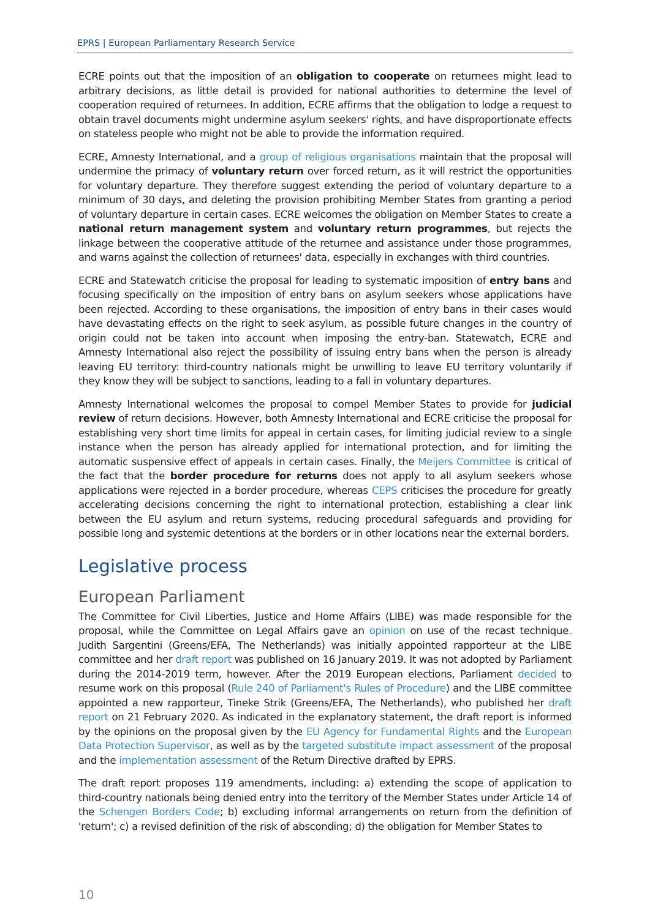EPRS | European Parliamentary Research Service
ECRE points out that the imposition of an obligation to cooperate on returnees might lead to arbitrary decisions, as little detail is provided for national authorities to determine the level of cooperation required of returnees. In addition, ECRE affirms that the obligation to lodge a request to obtain travel documents might undermine asylum seekers' rights, and have disproportionate effects on stateless people who might not be able to provide the information required.
ECRE, Amnesty International, and a group of religious organisations maintain that the proposal will undermine the primacy of voluntary return over forced return, as it will restrict the opportunities for voluntary departure. They therefore suggest extending the period of voluntary departure to a minimum of 30 days, and deleting the provision prohibiting Member States from granting a period of voluntary departure in certain cases. ECRE welcomes the obligation on Member States to create a national return management system and voluntary return programmes, but rejects the linkage between the cooperative attitude of the returnee and assistance under those programmes, and warns against the collection of returnees' data, especially in exchanges with third countries.
ECRE and Statewatch criticise the proposal for leading to systematic imposition of entry bans and focusing specifically on the imposition of entry bans on asylum seekers whose applications have been rejected. According to these organisations, the imposition of entry bans in their cases would have devastating effects on the right to seek asylum, as possible future changes in the country of origin could not be taken into account when imposing the entry-ban. Statewatch, ECRE and Amnesty International also reject the possibility of issuing entry bans when the person is already leaving EU territory: third-country nationals might be unwilling to leave EU territory voluntarily if they know they will be subject to sanctions, leading to a fall in voluntary departures.
Amnesty International welcomes the proposal to compel Member States to provide for judicial review of return decisions. However, both Amnesty International and ECRE criticise the proposal for establishing very short time limits for appeal in certain cases, for limiting judicial review to a single instance when the person has already applied for international protection, and for limiting the automatic suspensive effect of appeals in certain cases. Finally, the Meijers Committee is critical of the fact that the border procedure for returns does not apply to all asylum seekers whose applications were rejected in a border procedure, whereas CEPS criticises the procedure for greatly accelerating decisions concerning the right to international protection, establishing a clear link between the EU asylum and return systems, reducing procedural safeguards and providing for possible long and systemic detentions at the borders or in other locations near the external borders.
Legislative process
European Parliament
The Committee for Civil Liberties, Justice and Home Affairs (LIBE) was made responsible for the proposal, while the Committee on Legal Affairs gave an opinion on use of the recast technique. Judith Sargentini (Greens/EFA, The Netherlands) was initially appointed rapporteur at the LIBE committee and her draft report was published on 16 January 2019. It was not adopted by Parliament during the 2014-2019 term, however. After the 2019 European elections, Parliament decided to resume work on this proposal (Rule 240 of Parliament's Rules of Procedure) and the LIBE committee appointed a new rapporteur, Tineke Strik (Greens/EFA, The Netherlands), who published her draft report on 21 February 2020. As indicated in the explanatory statement, the draft report is informed by the opinions on the proposal given by the EU Agency for Fundamental Rights and the European Data Protection Supervisor, as well as by the targeted substitute impact assessment of the proposal and the implementation assessment of the Return Directive drafted by EPRS.
The draft report proposes 119 amendments, including: a) extending the scope of application to third-country nationals being denied entry into the territory of the Member States under Article 14 of the Schengen Borders Code; b) excluding informal arrangements on return from the definition of 'return'; c) a revised definition of the risk of absconding; d) the obligation for Member States to
10